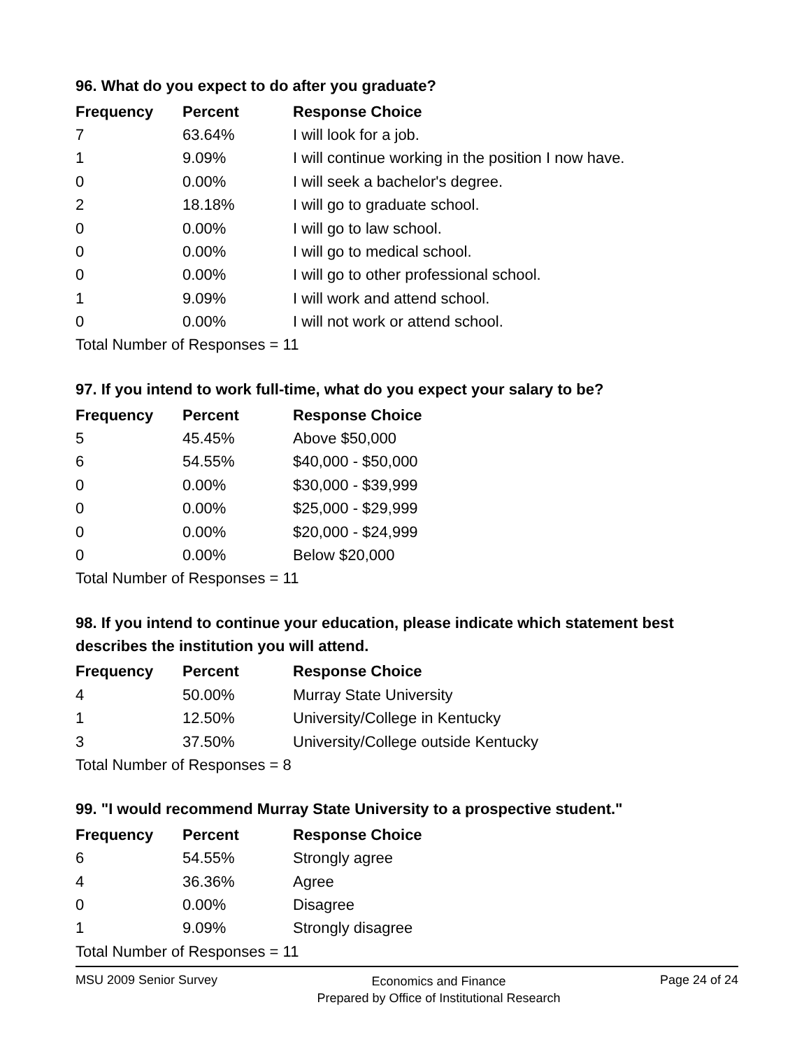96. What do you expect to do after you graduate?
| Frequency | Percent | Response Choice |
| --- | --- | --- |
| 7 | 63.64% | I will look for a job. |
| 1 | 9.09% | I will continue working in the position I now have. |
| 0 | 0.00% | I will seek a bachelor's degree. |
| 2 | 18.18% | I will go to graduate school. |
| 0 | 0.00% | I will go to law school. |
| 0 | 0.00% | I will go to medical school. |
| 0 | 0.00% | I will go to other professional school. |
| 1 | 9.09% | I will work and attend school. |
| 0 | 0.00% | I will not work or attend school. |
| Total Number of Responses = 11 | | |
97. If you intend to work full-time, what do you expect your salary to be?
| Frequency | Percent | Response Choice |
| --- | --- | --- |
| 5 | 45.45% | Above $50,000 |
| 6 | 54.55% | $40,000 - $50,000 |
| 0 | 0.00% | $30,000 - $39,999 |
| 0 | 0.00% | $25,000 - $29,999 |
| 0 | 0.00% | $20,000 - $24,999 |
| 0 | 0.00% | Below $20,000 |
| Total Number of Responses = 11 | | |
98. If you intend to continue your education, please indicate which statement best describes the institution you will attend.
| Frequency | Percent | Response Choice |
| --- | --- | --- |
| 4 | 50.00% | Murray State University |
| 1 | 12.50% | University/College in Kentucky |
| 3 | 37.50% | University/College outside Kentucky |
| Total Number of Responses = 8 | | |
99. "I would recommend Murray State University to a prospective student."
| Frequency | Percent | Response Choice |
| --- | --- | --- |
| 6 | 54.55% | Strongly agree |
| 4 | 36.36% | Agree |
| 0 | 0.00% | Disagree |
| 1 | 9.09% | Strongly disagree |
| Total Number of Responses = 11 | | |
MSU 2009 Senior Survey
Economics and Finance
Prepared by Office of Institutional Research
Page 24 of 24